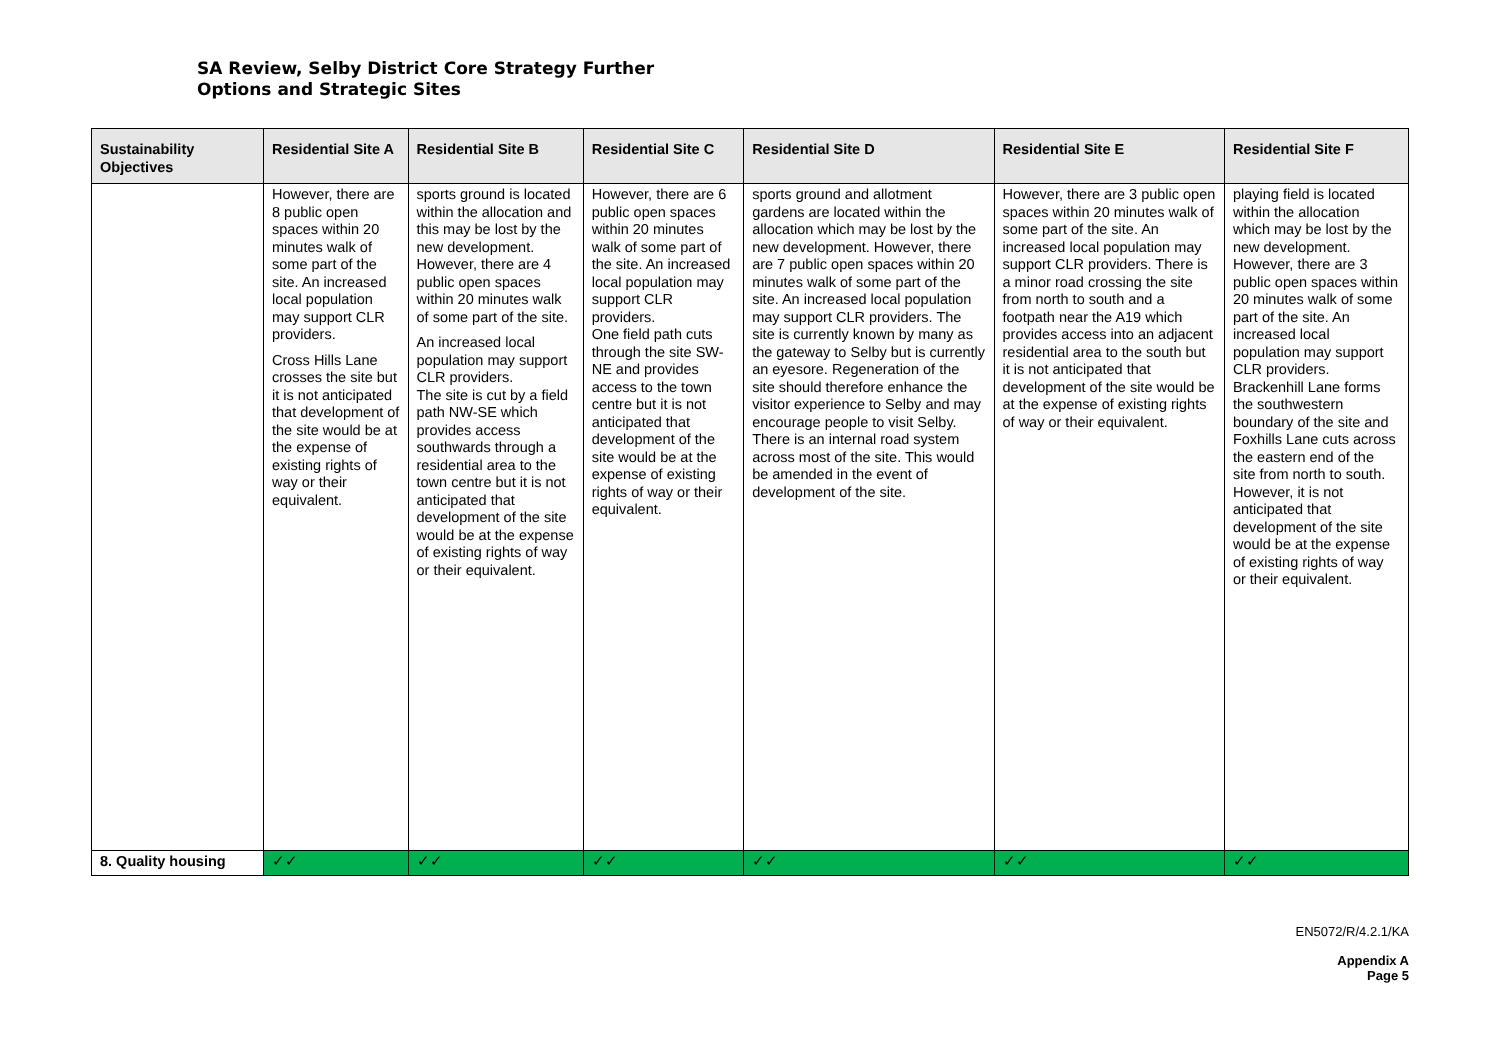SA Review, Selby District Core Strategy Further
Options and Strategic Sites
| Sustainability Objectives | Residential Site A | Residential Site B | Residential Site C | Residential Site D | Residential Site E | Residential Site F |
| --- | --- | --- | --- | --- | --- | --- |
| | However, there are 8 public open spaces within 20 minutes walk of some part of the site. An increased local population may support CLR providers. Cross Hills Lane crosses the site but it is not anticipated that development of the site would be at the expense of existing rights of way or their equivalent. | sports ground is located within the allocation and this may be lost by the new development. However, there are 4 public open spaces within 20 minutes walk of some part of the site. An increased local population may support CLR providers. The site is cut by a field path NW-SE which provides access southwards through a residential area to the town centre but it is not anticipated that development of the site would be at the expense of existing rights of way or their equivalent. | However, there are 6 public open spaces within 20 minutes walk of some part of the site. An increased local population may support CLR providers. One field path cuts through the site SW-NE and provides access to the town centre but it is not anticipated that development of the site would be at the expense of existing rights of way or their equivalent. | sports ground and allotment gardens are located within the allocation which may be lost by the new development. However, there are 7 public open spaces within 20 minutes walk of some part of the site. An increased local population may support CLR providers. The site is currently known by many as the gateway to Selby but is currently an eyesore. Regeneration of the site should therefore enhance the visitor experience to Selby and may encourage people to visit Selby. There is an internal road system across most of the site. This would be amended in the event of development of the site. | However, there are 3 public open spaces within 20 minutes walk of some part of the site. An increased local population may support CLR providers. There is a minor road crossing the site from north to south and a footpath near the A19 which provides access into an adjacent residential area to the south but it is not anticipated that development of the site would be at the expense of existing rights of way or their equivalent. | playing field is located within the allocation which may be lost by the new development. However, there are 3 public open spaces within 20 minutes walk of some part of the site. An increased local population may support CLR providers. Brackenhill Lane forms the southwestern boundary of the site and Foxhills Lane cuts across the eastern end of the site from north to south. However, it is not anticipated that development of the site would be at the expense of existing rights of way or their equivalent. |
| 8. Quality housing | ✓✓ | ✓✓ | ✓✓ | ✓✓ | ✓✓ | ✓✓ |
EN5072/R/4.2.1/KA
Appendix A
Page 5